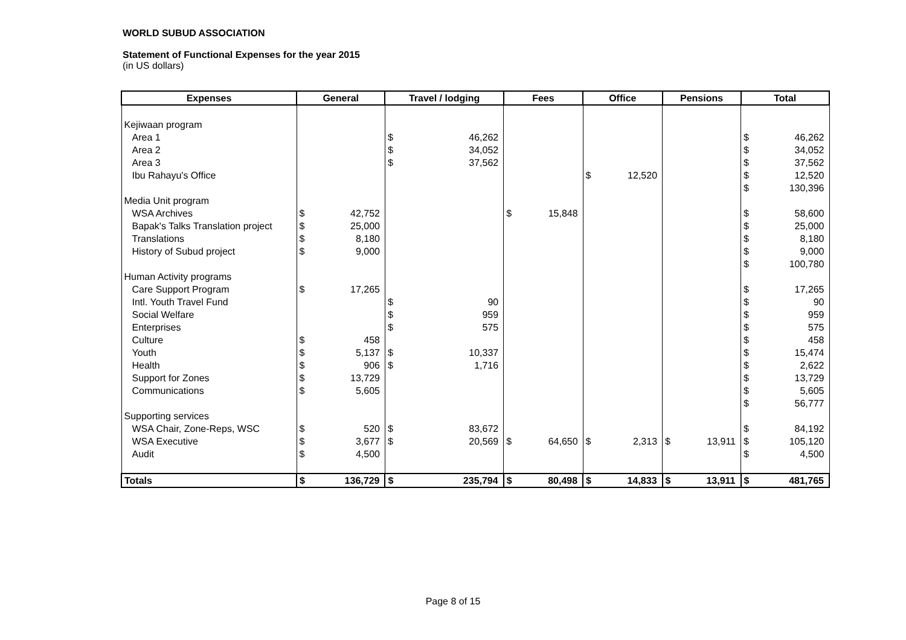WORLD SUBUD ASSOCIATION
Statement of Functional Expenses for the year 2015
(in US dollars)
| Expenses | General | | Travel / lodging | | Fees | | Office | | Pensions | | Total | |
| --- | --- | --- | --- | --- | --- | --- | --- | --- | --- | --- | --- | --- |
| Kejiwaan program | | | | | | | | | | | | |
| Area 1 | | | $ | 46,262 | | | | | | | $ | 46,262 |
| Area 2 | | | $ | 34,052 | | | | | | | $ | 34,052 |
| Area 3 | | | $ | 37,562 | | | | | | | $ | 37,562 |
| Ibu Rahayu's Office | | | | | | | $ | 12,520 | | | $ | 12,520 |
| | | | | | | | | | | | $ | 130,396 |
| Media Unit program | | | | | | | | | | | | |
| WSA Archives | $ | 42,752 | | | $ | 15,848 | | | | | $ | 58,600 |
| Bapak's Talks Translation project | $ | 25,000 | | | | | | | | | $ | 25,000 |
| Translations | $ | 8,180 | | | | | | | | | $ | 8,180 |
| History of Subud project | $ | 9,000 | | | | | | | | | $ | 9,000 |
| | | | | | | | | | | | $ | 100,780 |
| Human Activity programs | | | | | | | | | | | | |
| Care Support Program | $ | 17,265 | | | | | | | | | $ | 17,265 |
| Intl. Youth Travel Fund | | | $ | 90 | | | | | | | $ | 90 |
| Social Welfare | | | $ | 959 | | | | | | | $ | 959 |
| Enterprises | | | $ | 575 | | | | | | | $ | 575 |
| Culture | $ | 458 | | | | | | | | | $ | 458 |
| Youth | $ | 5,137 | $ | 10,337 | | | | | | | $ | 15,474 |
| Health | $ | 906 | $ | 1,716 | | | | | | | $ | 2,622 |
| Support for Zones | $ | 13,729 | | | | | | | | | $ | 13,729 |
| Communications | $ | 5,605 | | | | | | | | | $ | 5,605 |
| | | | | | | | | | | | $ | 56,777 |
| Supporting services | | | | | | | | | | | | |
| WSA Chair, Zone-Reps, WSC | $ | 520 | $ | 83,672 | | | | | | | $ | 84,192 |
| WSA Executive | $ | 3,677 | $ | 20,569 | $ | 64,650 | $ | 2,313 | $ | 13,911 | $ | 105,120 |
| Audit | $ | 4,500 | | | | | | | | | $ | 4,500 |
| Totals | $ | 136,729 | $ | 235,794 | $ | 80,498 | $ | 14,833 | $ | 13,911 | $ | 481,765 |
Page 8 of 15